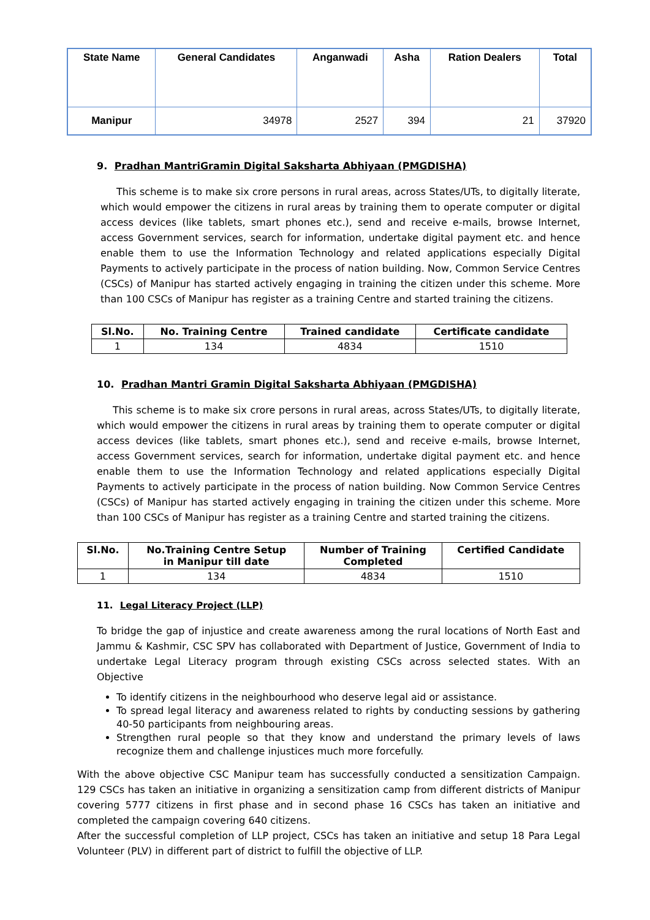| State Name | General Candidates | Anganwadi | Asha | Ration Dealers | Total |
| --- | --- | --- | --- | --- | --- |
| Manipur | 34978 | 2527 | 394 | 21 | 37920 |
9. Pradhan MantriGramin Digital Saksharta Abhiyaan (PMGDISHA)
This scheme is to make six crore persons in rural areas, across States/UTs, to digitally literate, which would empower the citizens in rural areas by training them to operate computer or digital access devices (like tablets, smart phones etc.), send and receive e-mails, browse Internet, access Government services, search for information, undertake digital payment etc. and hence enable them to use the Information Technology and related applications especially Digital Payments to actively participate in the process of nation building. Now, Common Service Centres (CSCs) of Manipur has started actively engaging in training the citizen under this scheme. More than 100 CSCs of Manipur has register as a training Centre and started training the citizens.
| Sl.No. | No. Training Centre | Trained candidate | Certificate candidate |
| --- | --- | --- | --- |
| 1 | 134 | 4834 | 1510 |
10. Pradhan Mantri Gramin Digital Saksharta Abhiyaan (PMGDISHA)
This scheme is to make six crore persons in rural areas, across States/UTs, to digitally literate, which would empower the citizens in rural areas by training them to operate computer or digital access devices (like tablets, smart phones etc.), send and receive e-mails, browse Internet, access Government services, search for information, undertake digital payment etc. and hence enable them to use the Information Technology and related applications especially Digital Payments to actively participate in the process of nation building. Now Common Service Centres (CSCs) of Manipur has started actively engaging in training the citizen under this scheme. More than 100 CSCs of Manipur has register as a training Centre and started training the citizens.
| Sl.No. | No.Training Centre Setup in Manipur till date | Number of Training Completed | Certified Candidate |
| --- | --- | --- | --- |
| 1 | 134 | 4834 | 1510 |
11. Legal Literacy Project (LLP)
To bridge the gap of injustice and create awareness among the rural locations of North East and Jammu & Kashmir, CSC SPV has collaborated with Department of Justice, Government of India to undertake Legal Literacy program through existing CSCs across selected states. With an Objective
To identify citizens in the neighbourhood who deserve legal aid or assistance.
To spread legal literacy and awareness related to rights by conducting sessions by gathering 40-50 participants from neighbouring areas.
Strengthen rural people so that they know and understand the primary levels of laws recognize them and challenge injustices much more forcefully.
With the above objective CSC Manipur team has successfully conducted a sensitization Campaign. 129 CSCs has taken an initiative in organizing a sensitization camp from different districts of Manipur covering 5777 citizens in first phase and in second phase 16 CSCs has taken an initiative and completed the campaign covering 640 citizens.
After the successful completion of LLP project, CSCs has taken an initiative and setup 18 Para Legal Volunteer (PLV) in different part of district to fulfill the objective of LLP.